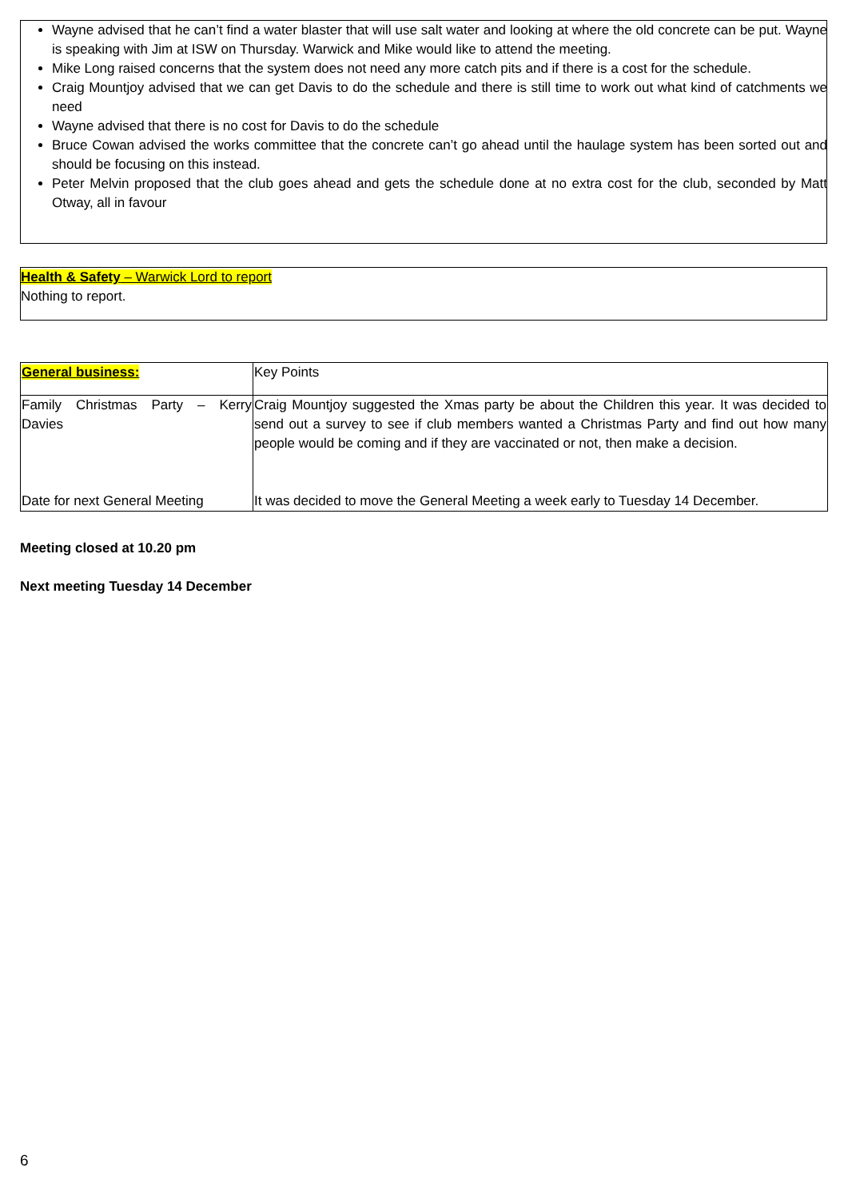Wayne advised that he can’t find a water blaster that will use salt water and looking at where the old concrete can be put. Wayne is speaking with Jim at ISW on Thursday. Warwick and Mike would like to attend the meeting.
Mike Long raised concerns that the system does not need any more catch pits and if there is a cost for the schedule.
Craig Mountjoy advised that we can get Davis to do the schedule and there is still time to work out what kind of catchments we need
Wayne advised that there is no cost for Davis to do the schedule
Bruce Cowan advised the works committee that the concrete can’t go ahead until the haulage system has been sorted out and should be focusing on this instead.
Peter Melvin proposed that the club goes ahead and gets the schedule done at no extra cost for the club, seconded by Matt Otway, all in favour
Health & Safety – Warwick Lord to report
Nothing to report.
| General business: | Key Points |
| Family Christmas Party – Kerry Davies | Craig Mountjoy suggested the Xmas party be about the Children this year. It was decided to send out a survey to see if club members wanted a Christmas Party and find out how many people would be coming and if they are vaccinated or not, then make a decision. |
| Date for next General Meeting | It was decided to move the General Meeting a week early to Tuesday 14 December. |
Meeting closed at 10.20 pm
Next meeting Tuesday 14 December
6